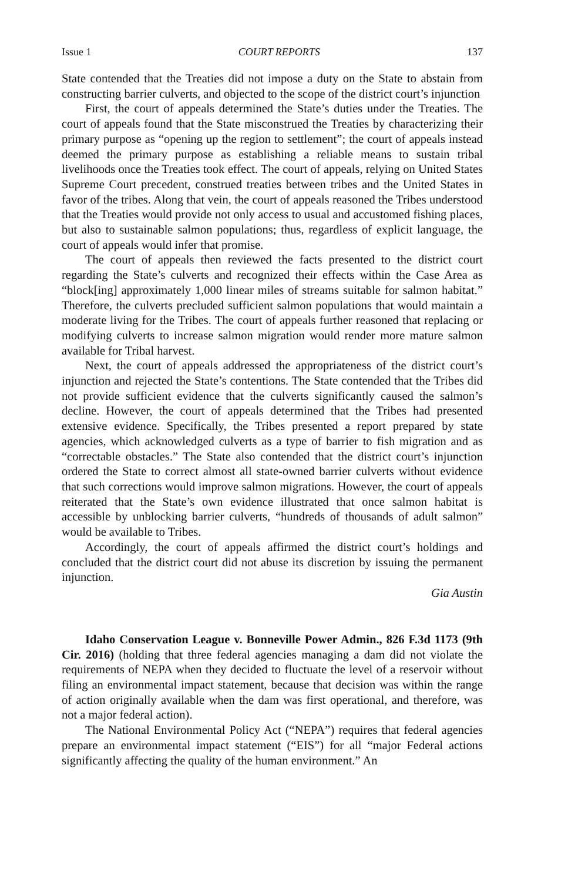Issue 1 COURT REPORTS 137
State contended that the Treaties did not impose a duty on the State to abstain from constructing barrier culverts, and objected to the scope of the district court’s injunction
First, the court of appeals determined the State’s duties under the Treaties. The court of appeals found that the State misconstrued the Treaties by characterizing their primary purpose as “opening up the region to settlement”; the court of appeals instead deemed the primary purpose as establishing a reliable means to sustain tribal livelihoods once the Treaties took effect. The court of appeals, relying on United States Supreme Court precedent, construed treaties between tribes and the United States in favor of the tribes. Along that vein, the court of appeals reasoned the Tribes understood that the Treaties would provide not only access to usual and accustomed fishing places, but also to sustainable salmon populations; thus, regardless of explicit language, the court of appeals would infer that promise.
The court of appeals then reviewed the facts presented to the district court regarding the State’s culverts and recognized their effects within the Case Area as “block[ing] approximately 1,000 linear miles of streams suitable for salmon habitat.” Therefore, the culverts precluded sufficient salmon populations that would maintain a moderate living for the Tribes. The court of appeals further reasoned that replacing or modifying culverts to increase salmon migration would render more mature salmon available for Tribal harvest.
Next, the court of appeals addressed the appropriateness of the district court’s injunction and rejected the State’s contentions. The State contended that the Tribes did not provide sufficient evidence that the culverts significantly caused the salmon’s decline. However, the court of appeals determined that the Tribes had presented extensive evidence. Specifically, the Tribes presented a report prepared by state agencies, which acknowledged culverts as a type of barrier to fish migration and as “correctable obstacles.” The State also contended that the district court’s injunction ordered the State to correct almost all state-owned barrier culverts without evidence that such corrections would improve salmon migrations. However, the court of appeals reiterated that the State’s own evidence illustrated that once salmon habitat is accessible by unblocking barrier culverts, “hundreds of thousands of adult salmon” would be available to Tribes.
Accordingly, the court of appeals affirmed the district court’s holdings and concluded that the district court did not abuse its discretion by issuing the permanent injunction.
Gia Austin
Idaho Conservation League v. Bonneville Power Admin., 826 F.3d 1173 (9th Cir. 2016) (holding that three federal agencies managing a dam did not violate the requirements of NEPA when they decided to fluctuate the level of a reservoir without filing an environmental impact statement, because that decision was within the range of action originally available when the dam was first operational, and therefore, was not a major federal action).
The National Environmental Policy Act (“NEPA”) requires that federal agencies prepare an environmental impact statement (“EIS”) for all “major Federal actions significantly affecting the quality of the human environment.” An